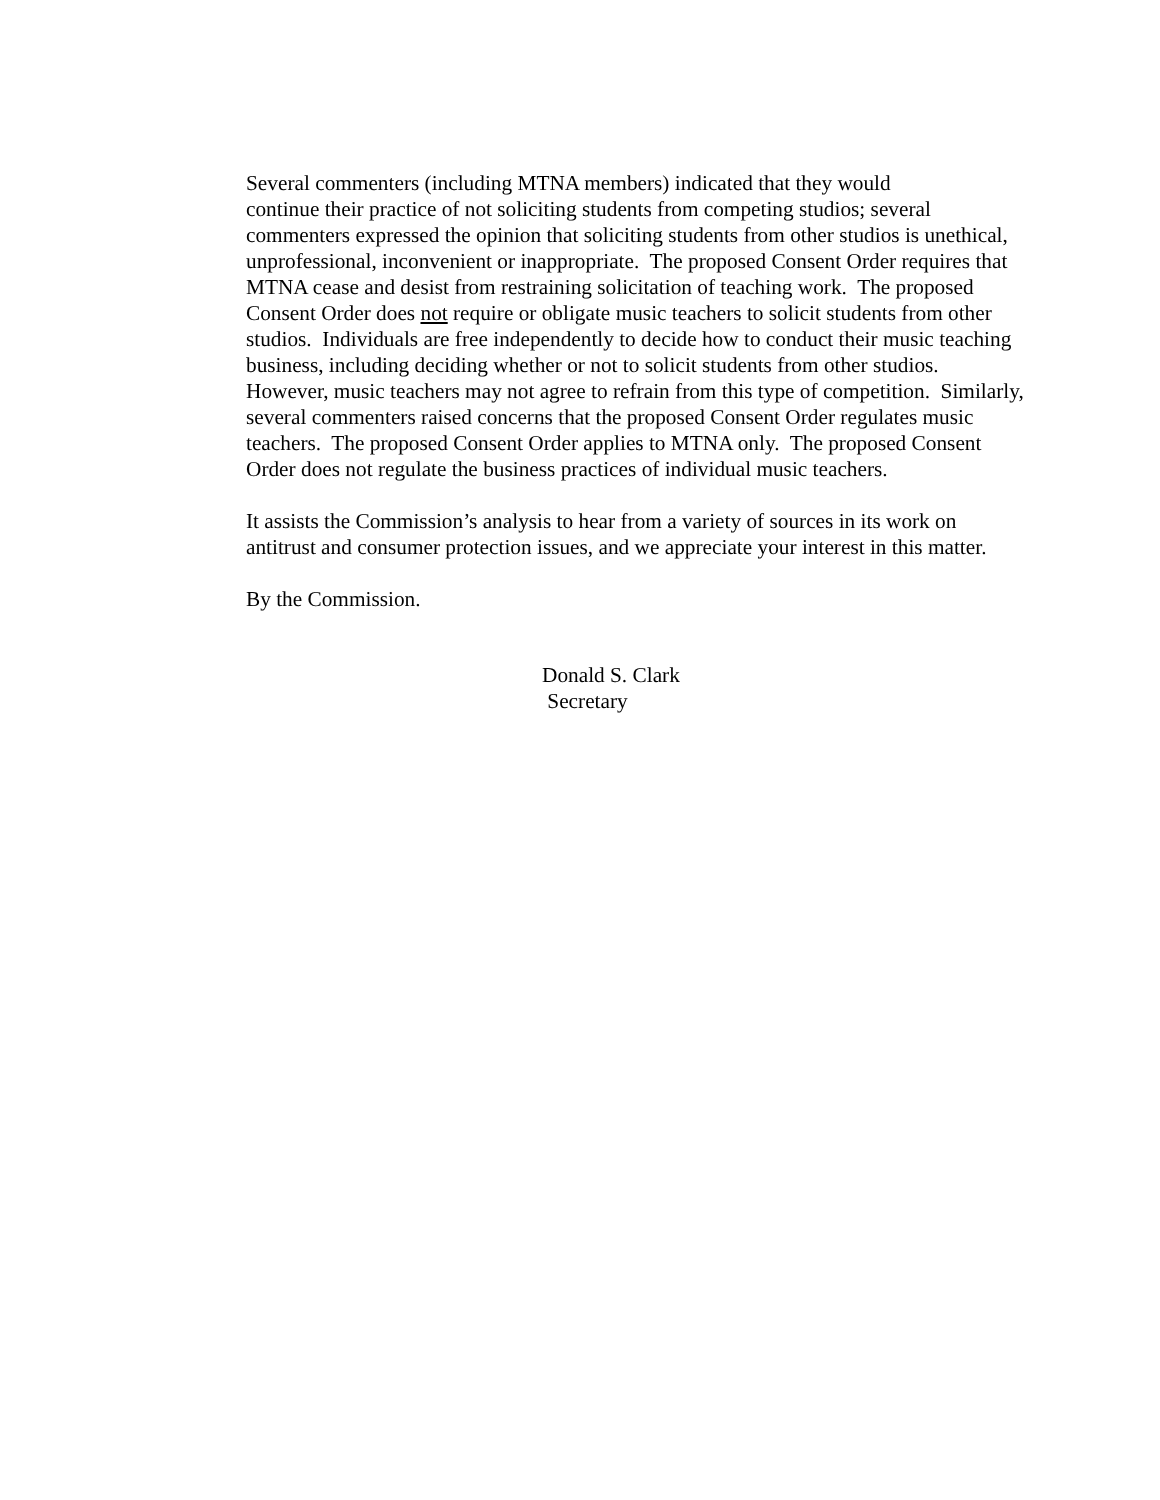Several commenters (including MTNA members) indicated that they would
continue their practice of not soliciting students from competing studios; several
commenters expressed the opinion that soliciting students from other studios is unethical,
unprofessional, inconvenient or inappropriate. The proposed Consent Order requires that
MTNA cease and desist from restraining solicitation of teaching work. The proposed
Consent Order does not require or obligate music teachers to solicit students from other
studios. Individuals are free independently to decide how to conduct their music teaching
business, including deciding whether or not to solicit students from other studios.
However, music teachers may not agree to refrain from this type of competition. Similarly,
several commenters raised concerns that the proposed Consent Order regulates music
teachers. The proposed Consent Order applies to MTNA only. The proposed Consent
Order does not regulate the business practices of individual music teachers.
It assists the Commission’s analysis to hear from a variety of sources in its work on
antitrust and consumer protection issues, and we appreciate your interest in this matter.
By the Commission.
Donald S. Clark
Secretary